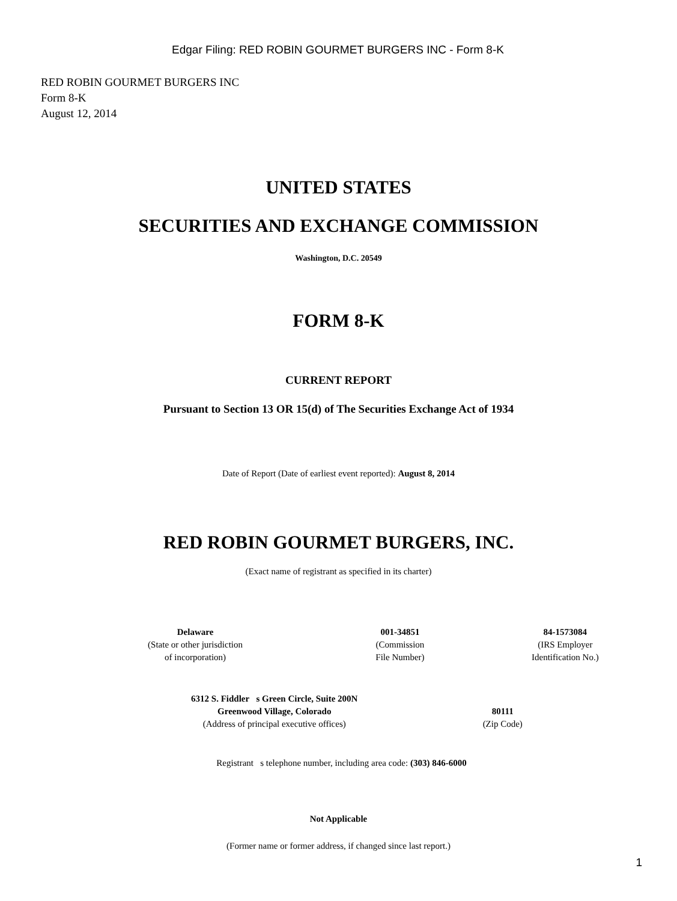Edgar Filing: RED ROBIN GOURMET BURGERS INC - Form 8-K
RED ROBIN GOURMET BURGERS INC
Form 8-K
August 12, 2014
UNITED STATES
SECURITIES AND EXCHANGE COMMISSION
Washington, D.C. 20549
FORM 8-K
CURRENT REPORT
Pursuant to Section 13 OR 15(d) of The Securities Exchange Act of 1934
Date of Report (Date of earliest event reported): August 8, 2014
RED ROBIN GOURMET BURGERS, INC.
(Exact name of registrant as specified in its charter)
| Delaware | 001-34851 | 84-1573084 |
| (State or other jurisdiction of incorporation) | (Commission File Number) | (IRS Employer Identification No.) |
| 6312 S. Fiddler s Green Circle, Suite 200N Greenwood Village, Colorado | 80111 |
| (Address of principal executive offices) | (Zip Code) |
Registrant s telephone number, including area code: (303) 846-6000
Not Applicable
(Former name or former address, if changed since last report.)
1